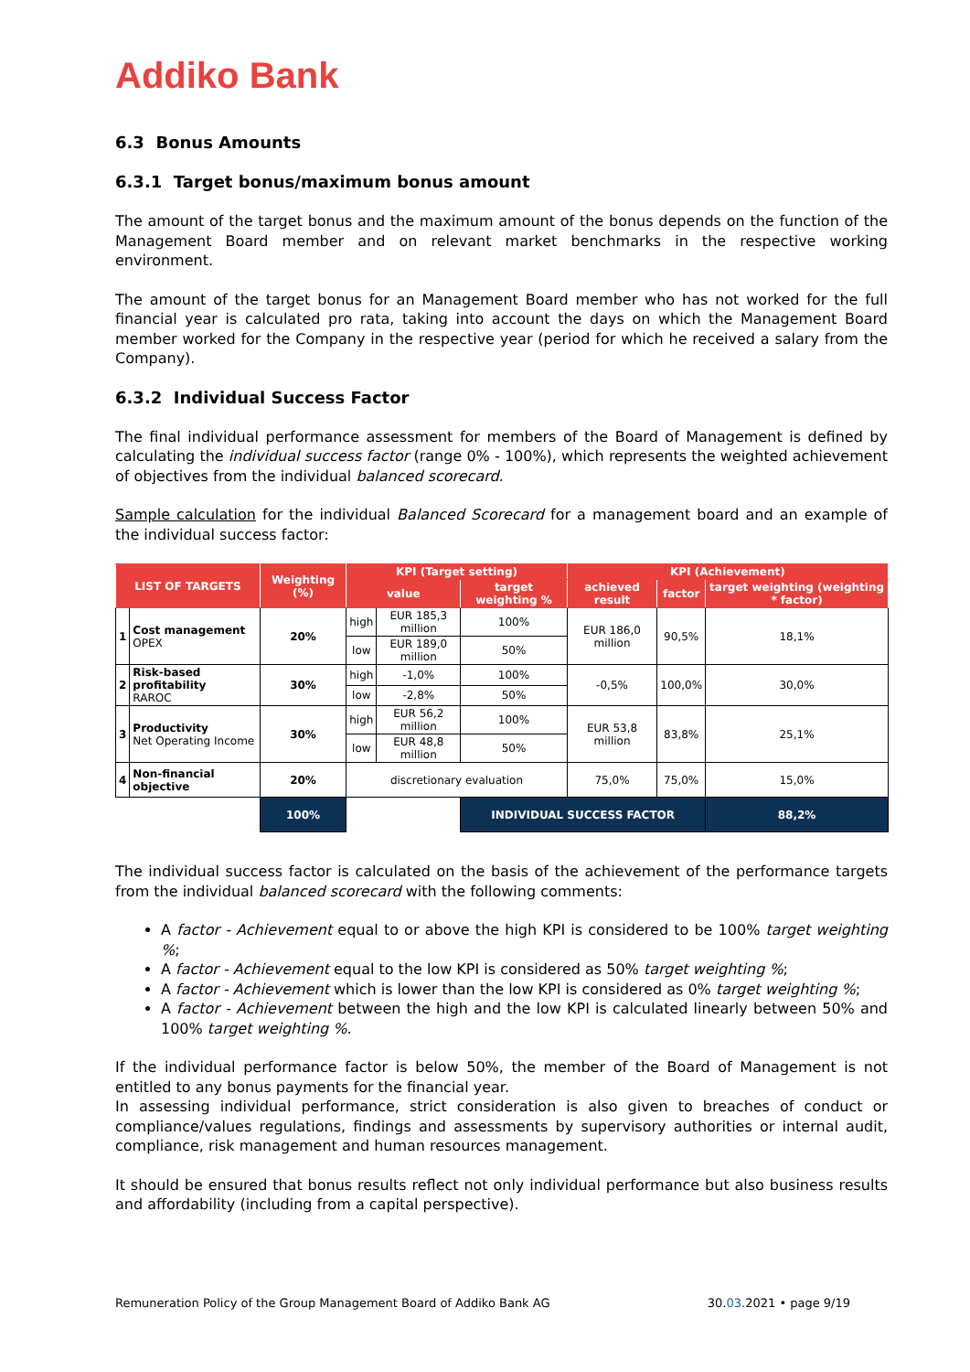Addiko Bank
6.3 Bonus Amounts
6.3.1 Target bonus/maximum bonus amount
The amount of the target bonus and the maximum amount of the bonus depends on the function of the Management Board member and on relevant market benchmarks in the respective working environment.
The amount of the target bonus for an Management Board member who has not worked for the full financial year is calculated pro rata, taking into account the days on which the Management Board member worked for the Company in the respective year (period for which he received a salary from the Company).
6.3.2 Individual Success Factor
The final individual performance assessment for members of the Board of Management is defined by calculating the individual success factor (range 0% - 100%), which represents the weighted achievement of objectives from the individual balanced scorecard.
Sample calculation for the individual Balanced Scorecard for a management board and an example of the individual success factor:
| LIST OF TARGETS | | Weighting (%) | KPI (Target setting) | | | KPI (Achievement) | | |
| --- | --- | --- | --- | --- | --- | --- | --- | --- |
| | | | value | | target weighting % | achieved result | factor | target weighting (weighting * factor) |
| 1 | Cost management OPEX | 20% | high | EUR 185,3 million | 100% | EUR 186,0 million | 90,5% | 18,1% |
| | | | low | EUR 189,0 million | 50% | | | |
| 2 | Risk-based profitability RAROC | 30% | high | -1,0% | 100% | -0,5% | 100,0% | 30,0% |
| | | | low | -2,8% | 50% | | | |
| 3 | Productivity Net Operating Income | 30% | high | EUR 56,2 million | 100% | EUR 53,8 million | 83,8% | 25,1% |
| | | | low | EUR 48,8 million | 50% | | | |
| 4 | Non-financial objective | 20% | discretionary evaluation | | | 75,0% | 75,0% | 15,0% |
| | | 100% | | | INDIVIDUAL SUCCESS FACTOR | | | 88,2% |
The individual success factor is calculated on the basis of the achievement of the performance targets from the individual balanced scorecard with the following comments:
A factor - Achievement equal to or above the high KPI is considered to be 100% target weighting %;
A factor - Achievement equal to the low KPI is considered as 50% target weighting %;
A factor - Achievement which is lower than the low KPI is considered as 0% target weighting %;
A factor - Achievement between the high and the low KPI is calculated linearly between 50% and 100% target weighting %.
If the individual performance factor is below 50%, the member of the Board of Management is not entitled to any bonus payments for the financial year.
In assessing individual performance, strict consideration is also given to breaches of conduct or compliance/values regulations, findings and assessments by supervisory authorities or internal audit, compliance, risk management and human resources management.
It should be ensured that bonus results reflect not only individual performance but also business results and affordability (including from a capital perspective).
Remuneration Policy of the Group Management Board of Addiko Bank AG 30.03.2021 • page 9/19